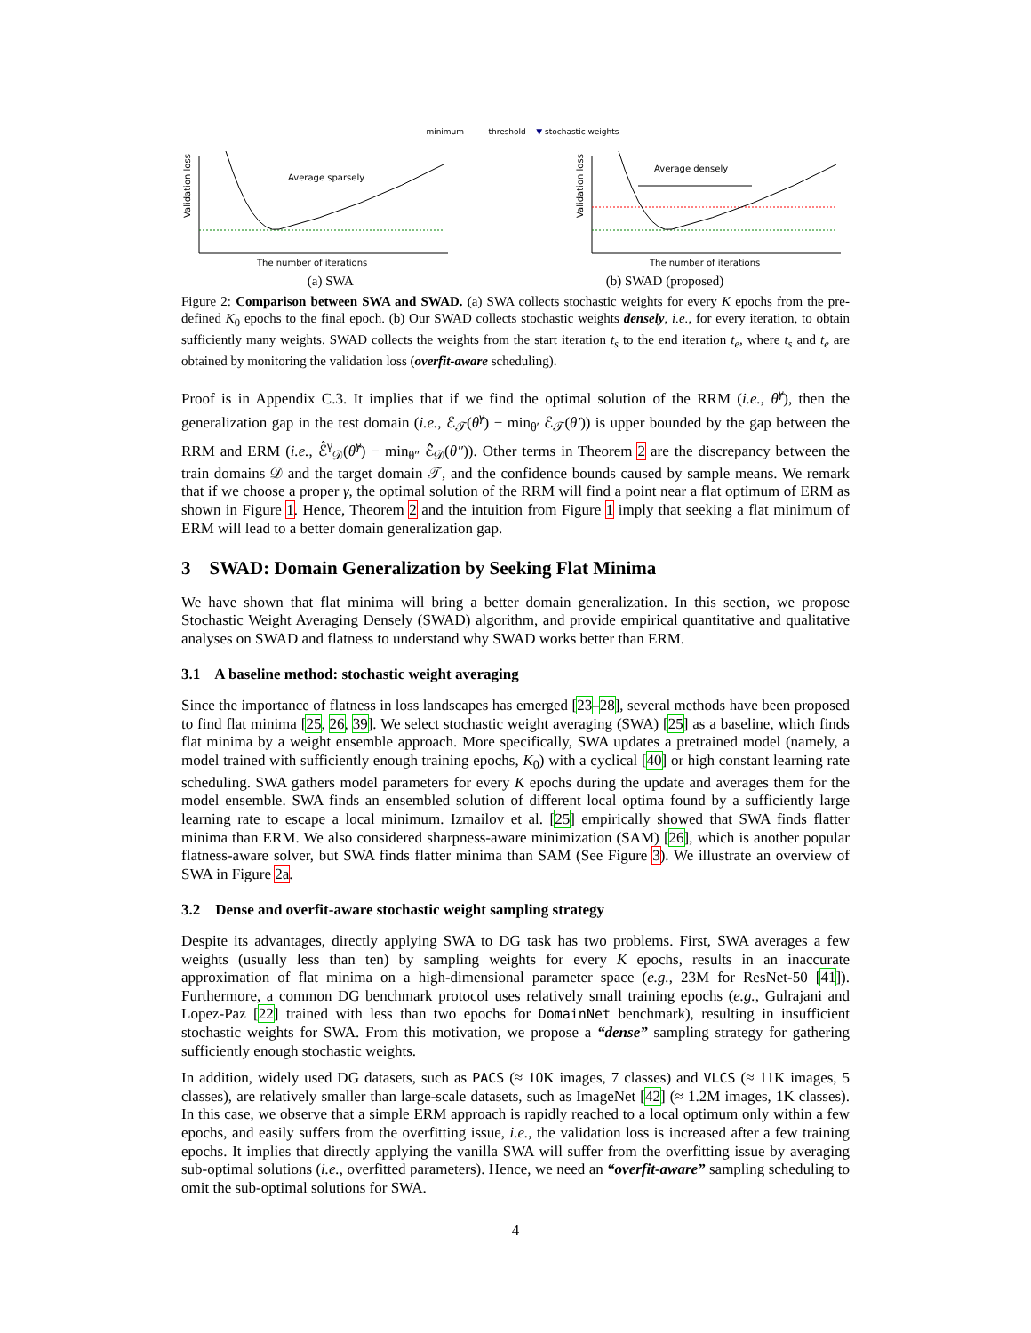---- minimum ---- threshold ▼ stochastic weights
Validation loss
Average sparsely
The number of iterations
Validation loss
Average densely
The number of iterations
(a) SWA (b) SWAD (proposed)
Figure 2: Comparison between SWA and SWAD. (a) SWA collects stochastic weights for every K epochs from the pre-defined K<sub>0</sub> epochs to the final epoch. (b) Our SWAD collects stochastic weights densely, i.e., for every iteration, to obtain sufficiently many weights. SWAD collects the weights from the start iteration t<sub>s</sub> to the end iteration t<sub>e</sub>, where t<sub>s</sub> and t<sub>e</sub> are obtained by monitoring the validation loss (overfit-aware scheduling).
Proof is in Appendix C.3. It implies that if we find the optimal solution of the RRM (i.e., θ̂<sup>γ</sup>), then the generalization gap in the test domain (i.e., ℰ<sub>𝒯</sub>(θ̂<sup>γ</sup>) − min<sub>θ′</sub> ℰ<sub>𝒯</sub>(θ′)) is upper bounded by the gap between the RRM and ERM (i.e., ℰ̂<sup>γ</sup><sub>𝒟</sub>(θ̂<sup>γ</sup>) − min<sub>θ″</sub> ℰ̂<sub>𝒟</sub>(θ″)). Other terms in Theorem 2 are the discrepancy between the train domains 𝒟 and the target domain 𝒯, and the confidence bounds caused by sample means. We remark that if we choose a proper γ, the optimal solution of the RRM will find a point near a flat optimum of ERM as shown in Figure 1. Hence, Theorem 2 and the intuition from Figure 1 imply that seeking a flat minimum of ERM will lead to a better domain generalization gap.
3 SWAD: Domain Generalization by Seeking Flat Minima
We have shown that flat minima will bring a better domain generalization. In this section, we propose Stochastic Weight Averaging Densely (SWAD) algorithm, and provide empirical quantitative and qualitative analyses on SWAD and flatness to understand why SWAD works better than ERM.
3.1 A baseline method: stochastic weight averaging
Since the importance of flatness in loss landscapes has emerged [23–28], several methods have been proposed to find flat minima [25, 26, 39]. We select stochastic weight averaging (SWA) [25] as a baseline, which finds flat minima by a weight ensemble approach. More specifically, SWA updates a pretrained model (namely, a model trained with sufficiently enough training epochs, K<sub>0</sub>) with a cyclical [40] or high constant learning rate scheduling. SWA gathers model parameters for every K epochs during the update and averages them for the model ensemble. SWA finds an ensembled solution of different local optima found by a sufficiently large learning rate to escape a local minimum. Izmailov et al. [25] empirically showed that SWA finds flatter minima than ERM. We also considered sharpness-aware minimization (SAM) [26], which is another popular flatness-aware solver, but SWA finds flatter minima than SAM (See Figure 3). We illustrate an overview of SWA in Figure 2a.
3.2 Dense and overfit-aware stochastic weight sampling strategy
Despite its advantages, directly applying SWA to DG task has two problems. First, SWA averages a few weights (usually less than ten) by sampling weights for every K epochs, results in an inaccurate approximation of flat minima on a high-dimensional parameter space (e.g., 23M for ResNet-50 [41]). Furthermore, a common DG benchmark protocol uses relatively small training epochs (e.g., Gulrajani and Lopez-Paz [22] trained with less than two epochs for DomainNet benchmark), resulting in insufficient stochastic weights for SWA. From this motivation, we propose a “dense” sampling strategy for gathering sufficiently enough stochastic weights.
In addition, widely used DG datasets, such as PACS (≈ 10K images, 7 classes) and VLCS (≈ 11K images, 5 classes), are relatively smaller than large-scale datasets, such as ImageNet [42] (≈ 1.2M images, 1K classes). In this case, we observe that a simple ERM approach is rapidly reached to a local optimum only within a few epochs, and easily suffers from the overfitting issue, i.e., the validation loss is increased after a few training epochs. It implies that directly applying the vanilla SWA will suffer from the overfitting issue by averaging sub-optimal solutions (i.e., overfitted parameters). Hence, we need an “overfit-aware” sampling scheduling to omit the sub-optimal solutions for SWA.
4